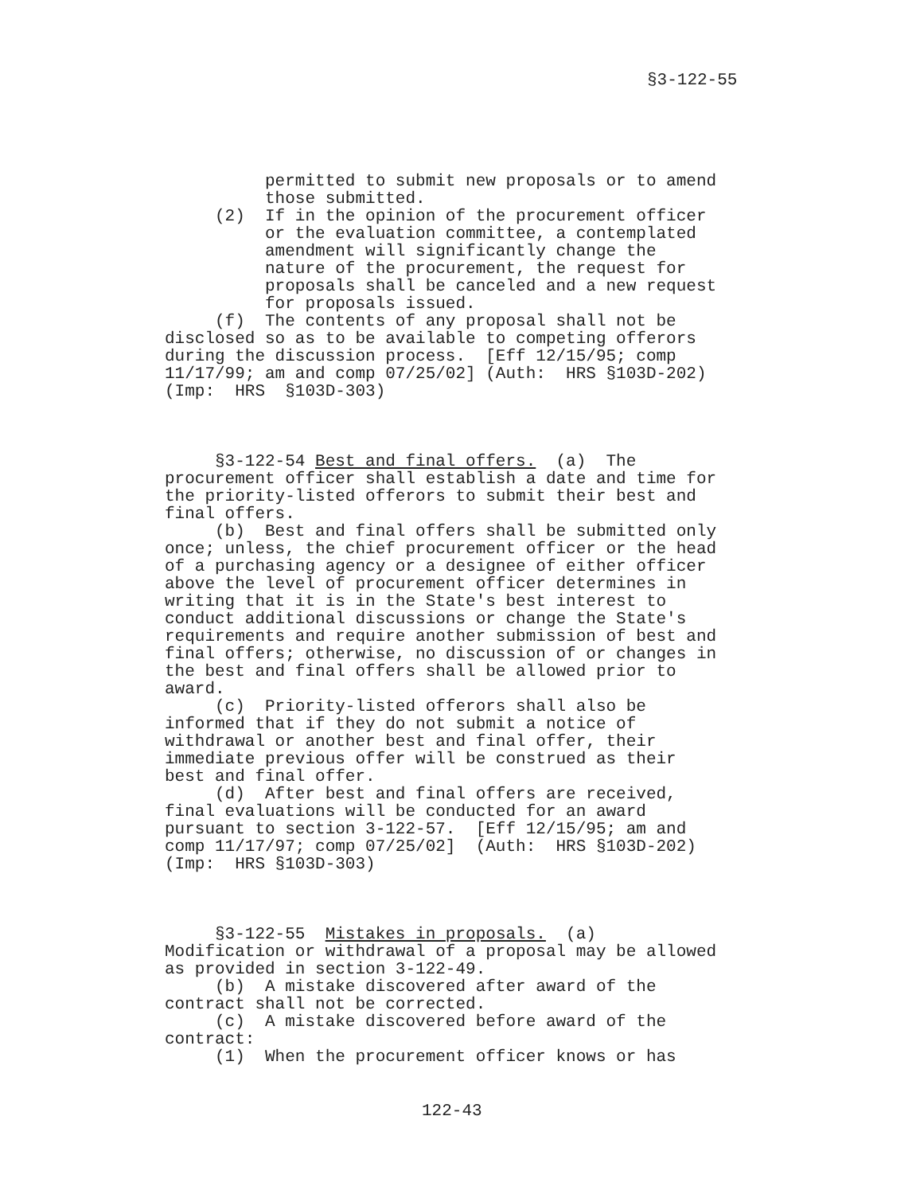§3-122-55
permitted to submit new proposals or to amend those submitted. (2) If in the opinion of the procurement officer or the evaluation committee, a contemplated amendment will significantly change the nature of the procurement, the request for proposals shall be canceled and a new request for proposals issued. (f) The contents of any proposal shall not be disclosed so as to be available to competing offerors during the discussion process. [Eff 12/15/95; comp 11/17/99; am and comp 07/25/02] (Auth: HRS §103D-202) (Imp: HRS §103D-303)
§3-122-54 Best and final offers. (a) The procurement officer shall establish a date and time for the priority-listed offerors to submit their best and final offers. (b) Best and final offers shall be submitted only once; unless, the chief procurement officer or the head of a purchasing agency or a designee of either officer above the level of procurement officer determines in writing that it is in the State's best interest to conduct additional discussions or change the State's requirements and require another submission of best and final offers; otherwise, no discussion of or changes in the best and final offers shall be allowed prior to award. (c) Priority-listed offerors shall also be informed that if they do not submit a notice of withdrawal or another best and final offer, their immediate previous offer will be construed as their best and final offer. (d) After best and final offers are received, final evaluations will be conducted for an award pursuant to section 3-122-57. [Eff 12/15/95; am and comp 11/17/97; comp 07/25/02] (Auth: HRS §103D-202) (Imp: HRS §103D-303)
§3-122-55 Mistakes in proposals. (a) Modification or withdrawal of a proposal may be allowed as provided in section 3-122-49. (b) A mistake discovered after award of the contract shall not be corrected. (c) A mistake discovered before award of the contract: (1) When the procurement officer knows or has
122-43